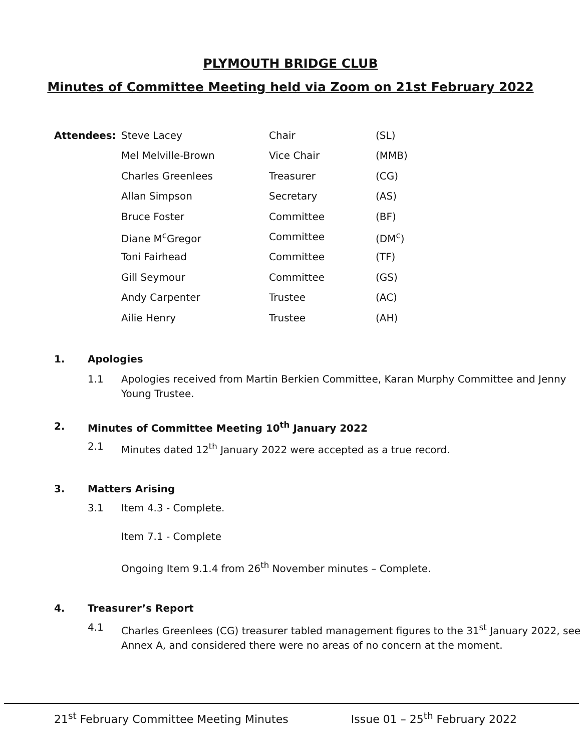PLYMOUTH BRIDGE CLUB
Minutes of Committee Meeting held via Zoom on 21st February 2022
| Attendees: | Steve Lacey | Chair | (SL) |
| | Mel Melville-Brown | Vice Chair | (MMB) |
| | Charles Greenlees | Treasurer | (CG) |
| | Allan Simpson | Secretary | (AS) |
| | Bruce Foster | Committee | (BF) |
| | Diane M<sup>c</sup>Gregor | Committee | (DM<sup>c</sup>) |
| | Toni Fairhead | Committee | (TF) |
| | Gill Seymour | Committee | (GS) |
| | Andy Carpenter | Trustee | (AC) |
| | Ailie Henry | Trustee | (AH) |
1. Apologies
1.1 Apologies received from Martin Berkien Committee, Karan Murphy Committee and Jenny Young Trustee.
2. Minutes of Committee Meeting 10<sup>th</sup> January 2022
2.1 Minutes dated 12<sup>th</sup> January 2022 were accepted as a true record.
3. Matters Arising
3.1 Item 4.3 - Complete.
Item 7.1 - Complete
Ongoing Item 9.1.4 from 26<sup>th</sup> November minutes – Complete.
4. Treasurer’s Report
4.1 Charles Greenlees (CG) treasurer tabled management figures to the 31<sup>st</sup> January 2022, see Annex A, and considered there were no areas of no concern at the moment.
21<sup>st</sup> February Committee Meeting Minutes Issue 01 – 25<sup>th</sup> February 2022